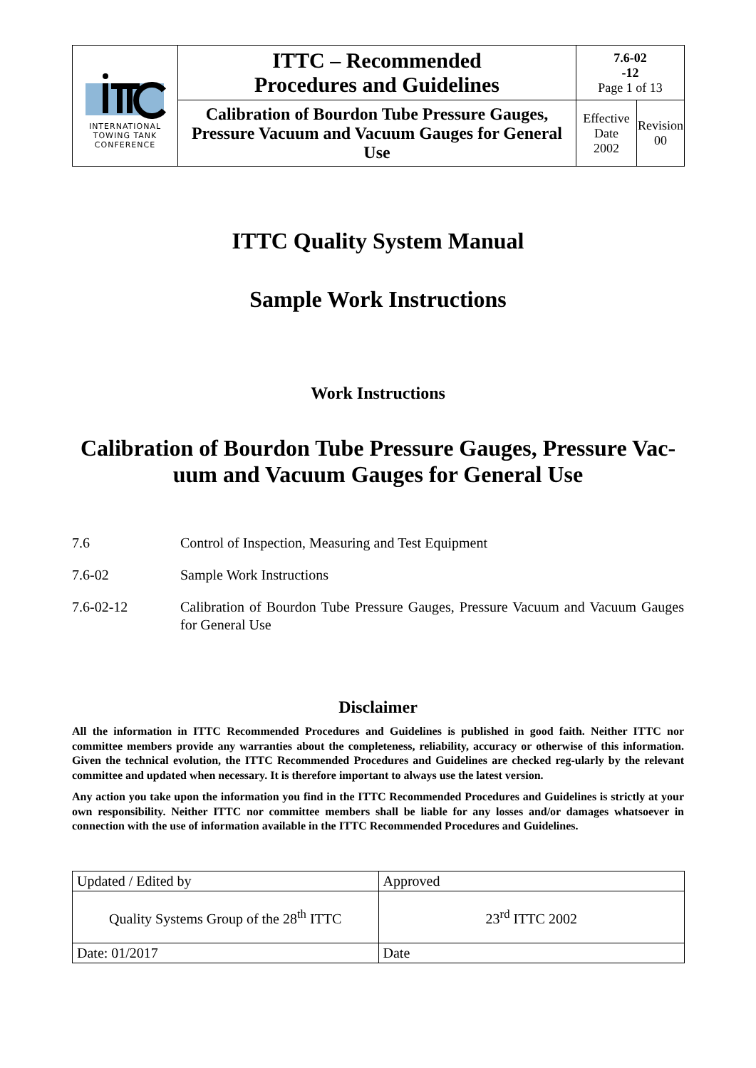| INTERNATIONAL TOWING TANK CONFERENCE | ITTC – Recommended Procedures and Guidelines | 7.6-02 -12 Page 1 of 13 | |
| | Calibration of Bourdon Tube Pressure Gauges, Pressure Vacuum and Vacuum Gauges for General Use | Effective Date 2002 | Revision 00 |
ITTC Quality System Manual
Sample Work Instructions
Work Instructions
Calibration of Bourdon Tube Pressure Gauges, Pressure Vac-uum and Vacuum Gauges for General Use
7.6 Control of Inspection, Measuring and Test Equipment
7.6-02 Sample Work Instructions
7.6-02-12 Calibration of Bourdon Tube Pressure Gauges, Pressure Vacuum and Vacuum Gauges for General Use
Disclaimer
All the information in ITTC Recommended Procedures and Guidelines is published in good faith. Neither ITTC nor committee members provide any warranties about the completeness, reliability, accuracy or otherwise of this information. Given the technical evolution, the ITTC Recommended Procedures and Guidelines are checked reg-ularly by the relevant committee and updated when necessary. It is therefore important to always use the latest version.
Any action you take upon the information you find in the ITTC Recommended Procedures and Guidelines is strictly at your own responsibility. Neither ITTC nor committee members shall be liable for any losses and/or damages whatsoever in connection with the use of information available in the ITTC Recommended Procedures and Guidelines.
| Updated / Edited by | Approved |
| Quality Systems Group of the 28<sup>th</sup> ITTC | 23<sup>rd</sup> ITTC 2002 |
| Date: 01/2017 | Date |